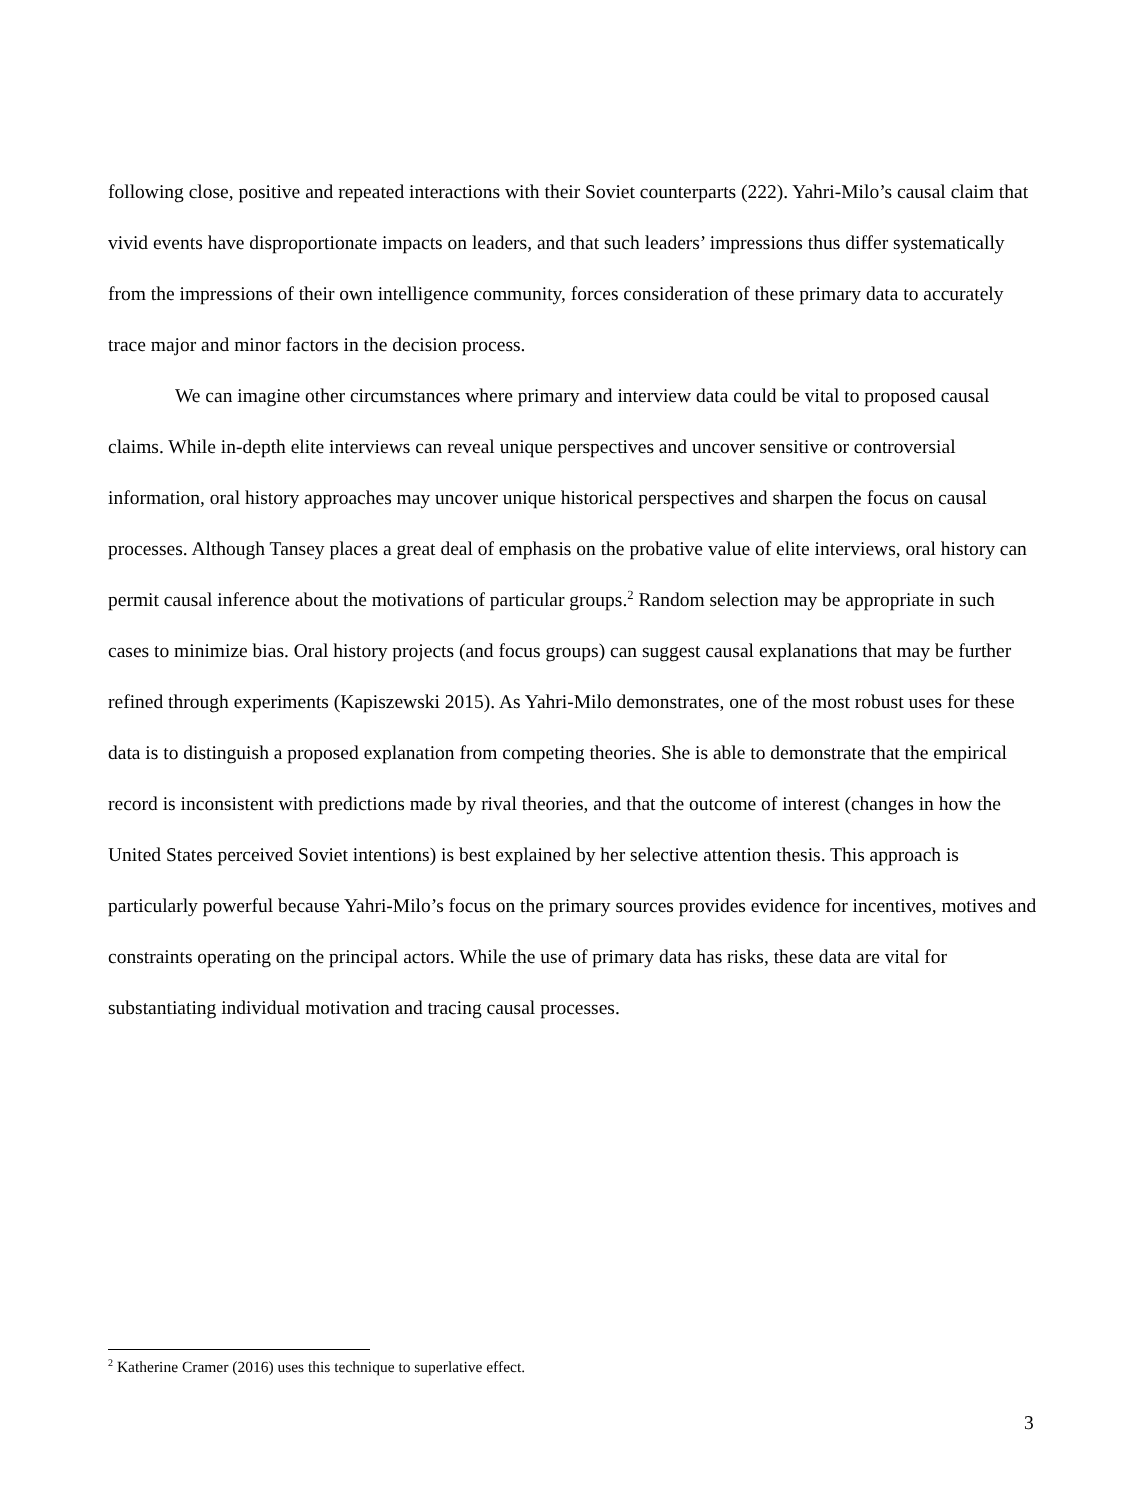following close, positive and repeated interactions with their Soviet counterparts (222). Yahri-Milo’s causal claim that vivid events have disproportionate impacts on leaders, and that such leaders’ impressions thus differ systematically from the impressions of their own intelligence community, forces consideration of these primary data to accurately trace major and minor factors in the decision process.
We can imagine other circumstances where primary and interview data could be vital to proposed causal claims. While in-depth elite interviews can reveal unique perspectives and uncover sensitive or controversial information, oral history approaches may uncover unique historical perspectives and sharpen the focus on causal processes. Although Tansey places a great deal of emphasis on the probative value of elite interviews, oral history can permit causal inference about the motivations of particular groups.<sup>2</sup> Random selection may be appropriate in such cases to minimize bias. Oral history projects (and focus groups) can suggest causal explanations that may be further refined through experiments (Kapiszewski 2015). As Yahri-Milo demonstrates, one of the most robust uses for these data is to distinguish a proposed explanation from competing theories. She is able to demonstrate that the empirical record is inconsistent with predictions made by rival theories, and that the outcome of interest (changes in how the United States perceived Soviet intentions) is best explained by her selective attention thesis. This approach is particularly powerful because Yahri-Milo’s focus on the primary sources provides evidence for incentives, motives and constraints operating on the principal actors. While the use of primary data has risks, these data are vital for substantiating individual motivation and tracing causal processes.
<sup>2</sup> Katherine Cramer (2016) uses this technique to superlative effect.
3